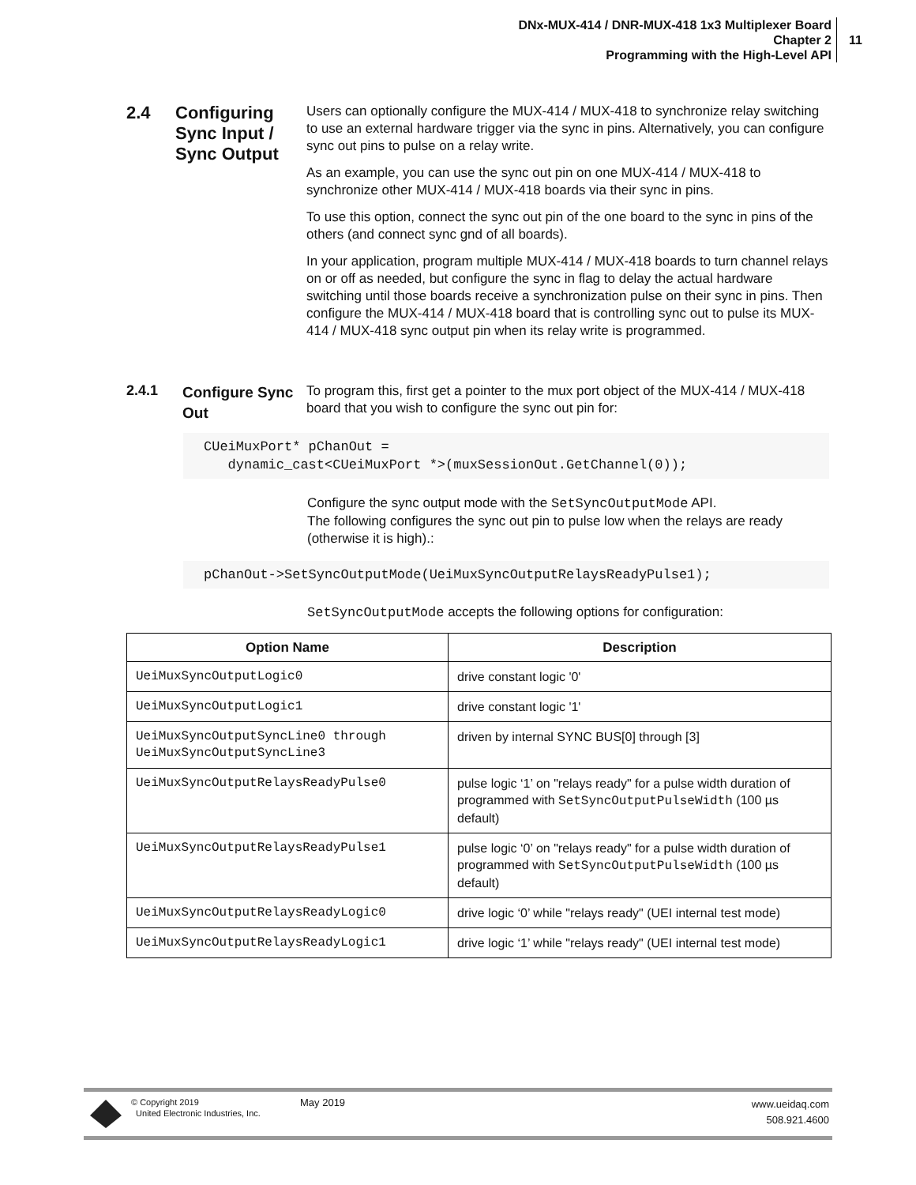DNx-MUX-414 / DNR-MUX-418 1x3 Multiplexer Board
Chapter 2
Programming with the High-Level API
11
2.4
Configuring Sync Input / Sync Output
Users can optionally configure the MUX-414 / MUX-418 to synchronize relay switching to use an external hardware trigger via the sync in pins. Alternatively, you can configure sync out pins to pulse on a relay write.
As an example, you can use the sync out pin on one MUX-414 / MUX-418 to synchronize other MUX-414 / MUX-418 boards via their sync in pins.
To use this option, connect the sync out pin of the one board to the sync in pins of the others (and connect sync gnd of all boards).
In your application, program multiple MUX-414 / MUX-418 boards to turn channel relays on or off as needed, but configure the sync in flag to delay the actual hardware switching until those boards receive a synchronization pulse on their sync in pins. Then configure the MUX-414 / MUX-418 board that is controlling sync out to pulse its MUX-414 / MUX-418 sync output pin when its relay write is programmed.
2.4.1
Configure Sync Out
To program this, first get a pointer to the mux port object of the MUX-414 / MUX-418 board that you wish to configure the sync out pin for:
CUeiMuxPort* pChanOut =
dynamic_cast<CUeiMuxPort *>(muxSessionOut.GetChannel(0));
Configure the sync output mode with the SetSyncOutputMode API.
The following configures the sync out pin to pulse low when the relays are ready (otherwise it is high).:
pChanOut->SetSyncOutputMode(UeiMuxSyncOutputRelaysReadyPulse1);
SetSyncOutputMode accepts the following options for configuration:
| Option Name | Description |
| --- | --- |
| UeiMuxSyncOutputLogic0 | drive constant logic '0' |
| UeiMuxSyncOutputLogic1 | drive constant logic '1' |
| UeiMuxSyncOutputSyncLine0 through UeiMuxSyncOutputSyncLine3 | driven by internal SYNC BUS[0] through [3] |
| UeiMuxSyncOutputRelaysReadyPulse0 | pulse logic ‘1’ on "relays ready" for a pulse width duration of programmed with SetSyncOutputPulseWidth (100 µs default) |
| UeiMuxSyncOutputRelaysReadyPulse1 | pulse logic ‘0’ on "relays ready" for a pulse width duration of programmed with SetSyncOutputPulseWidth (100 µs default) |
| UeiMuxSyncOutputRelaysReadyLogic0 | drive logic ‘0’ while "relays ready" (UEI internal test mode) |
| UeiMuxSyncOutputRelaysReadyLogic1 | drive logic ‘1’ while "relays ready" (UEI internal test mode) |
© Copyright 2019
United Electronic Industries, Inc.
May 2019
www.ueidaq.com
508.921.4600